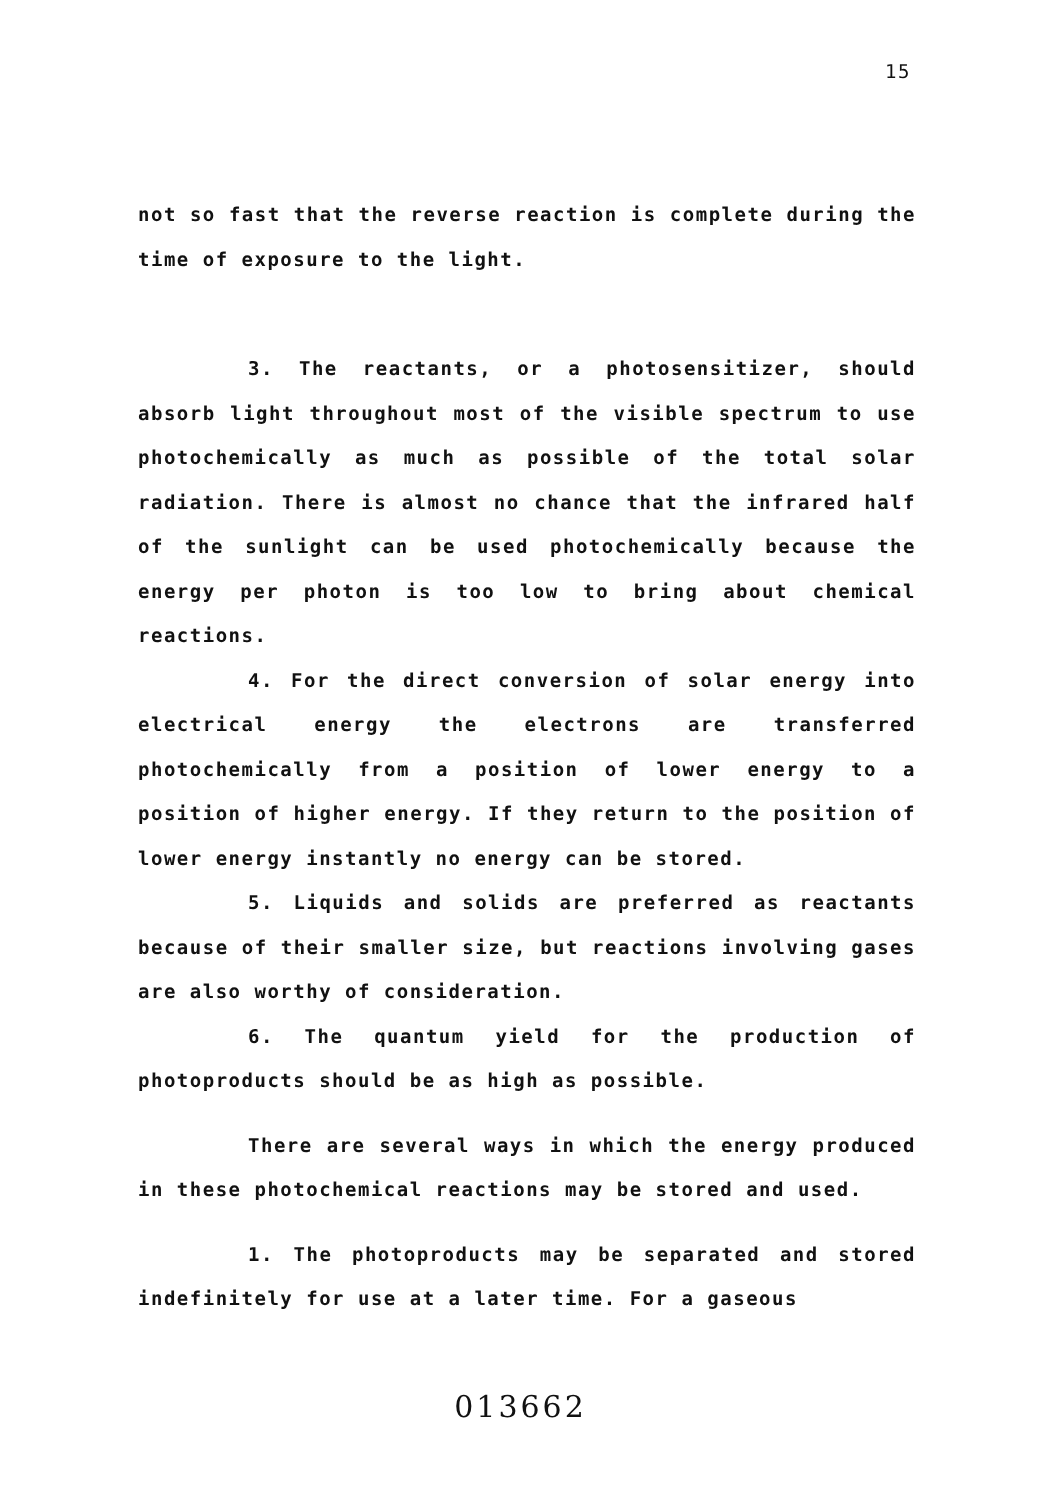15
not so fast that the reverse reaction is complete during the time of exposure to the light.
3. The reactants, or a photosensitizer, should absorb light throughout most of the visible spectrum to use photochemically as much as possible of the total solar radiation. There is almost no chance that the infrared half of the sunlight can be used photochemically because the energy per photon is too low to bring about chemical reactions.
4. For the direct conversion of solar energy into electrical energy the electrons are transferred photochemically from a position of lower energy to a position of higher energy. If they return to the position of lower energy instantly no energy can be stored.
5. Liquids and solids are preferred as reactants because of their smaller size, but reactions involving gases are also worthy of consideration.
6. The quantum yield for the production of photoproducts should be as high as possible.
There are several ways in which the energy produced in these photochemical reactions may be stored and used.
1. The photoproducts may be separated and stored indefinitely for use at a later time. For a gaseous
013662